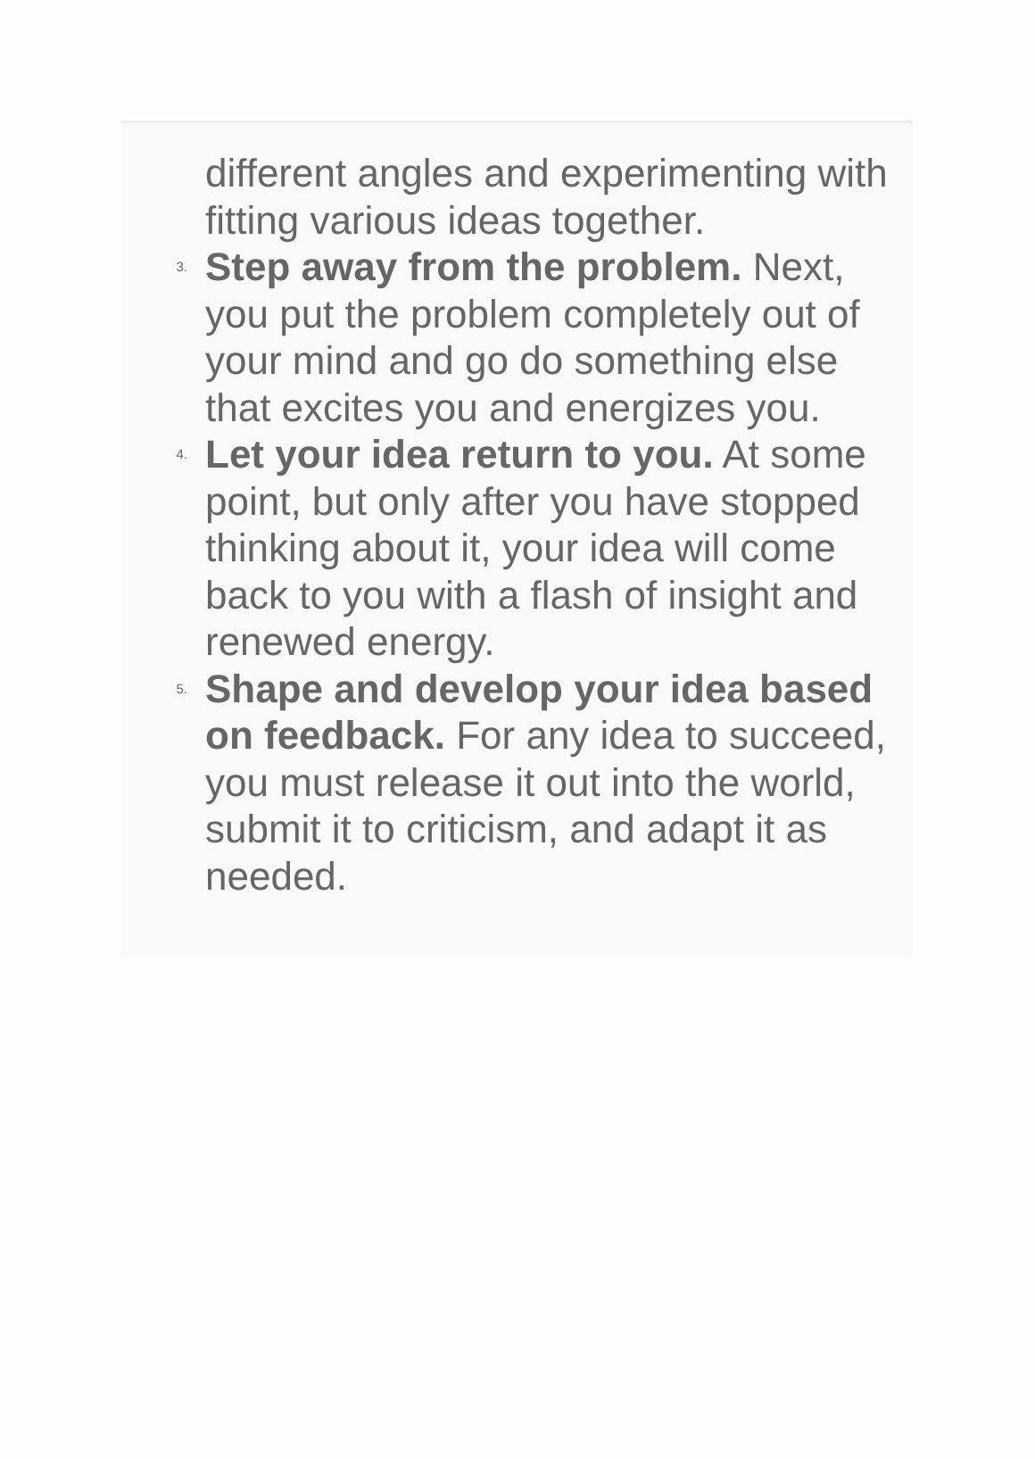different angles and experimenting with fitting various ideas together.
3.
Step away from the problem. Next, you put the problem completely out of your mind and go do something else that excites you and energizes you.
4.
Let your idea return to you. At some point, but only after you have stopped thinking about it, your idea will come back to you with a flash of insight and renewed energy.
5.
Shape and develop your idea based on feedback. For any idea to succeed, you must release it out into the world, submit it to criticism, and adapt it as needed.